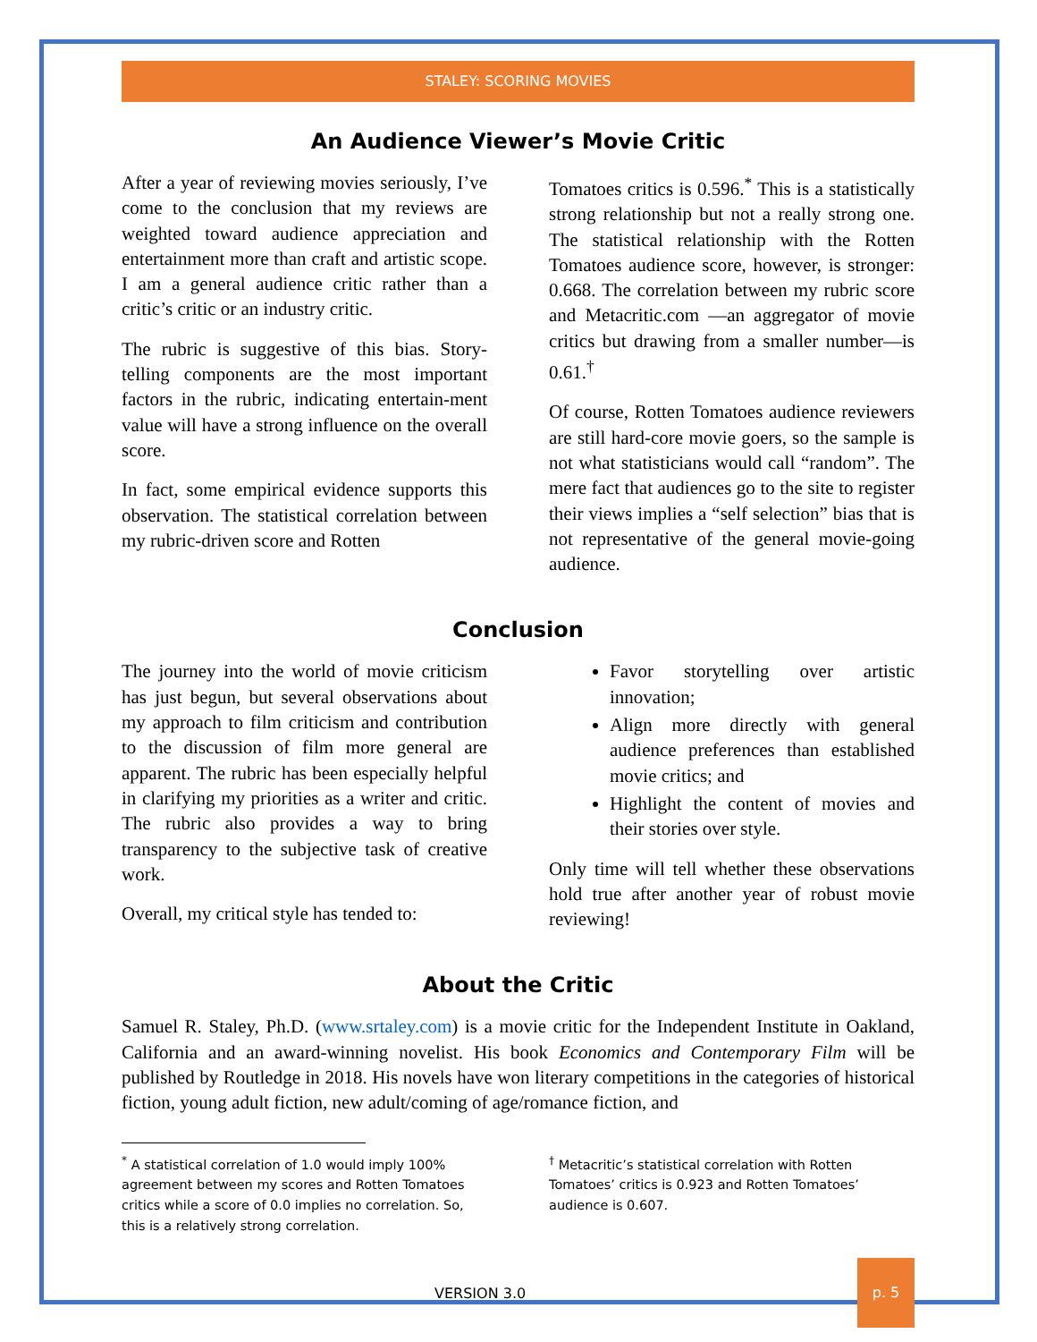STALEY: SCORING MOVIES
An Audience Viewer’s Movie Critic
After a year of reviewing movies seriously, I’ve come to the conclusion that my reviews are weighted toward audience appreciation and entertainment more than craft and artistic scope. I am a general audience critic rather than a critic’s critic or an industry critic.
The rubric is suggestive of this bias. Story-telling components are the most important factors in the rubric, indicating entertain-ment value will have a strong influence on the overall score.
In fact, some empirical evidence supports this observation. The statistical correlation between my rubric-driven score and Rotten
Tomatoes critics is 0.596.<sup>*</sup> This is a statistically strong relationship but not a really strong one. The statistical relationship with the Rotten Tomatoes audience score, however, is stronger: 0.668. The correlation between my rubric score and Metacritic.com —an aggregator of movie critics but drawing from a smaller number—is 0.61.<sup>†</sup>
Of course, Rotten Tomatoes audience reviewers are still hard-core movie goers, so the sample is not what statisticians would call “random”. The mere fact that audiences go to the site to register their views implies a “self selection” bias that is not representative of the general movie-going audience.
Conclusion
The journey into the world of movie criticism has just begun, but several observations about my approach to film criticism and contribution to the discussion of film more general are apparent. The rubric has been especially helpful in clarifying my priorities as a writer and critic. The rubric also provides a way to bring transparency to the subjective task of creative work.
Overall, my critical style has tended to:
Favor storytelling over artistic innovation;
Align more directly with general audience preferences than established movie critics; and
Highlight the content of movies and their stories over style.
Only time will tell whether these observations hold true after another year of robust movie reviewing!
About the Critic
Samuel R. Staley, Ph.D. (www.srtaley.com) is a movie critic for the Independent Institute in Oakland, California and an award-winning novelist. His book Economics and Contemporary Film will be published by Routledge in 2018. His novels have won literary competitions in the categories of historical fiction, young adult fiction, new adult/coming of age/romance fiction, and
<sup>*</sup> A statistical correlation of 1.0 would imply 100% agreement between my scores and Rotten Tomatoes critics while a score of 0.0 implies no correlation. So, this is a relatively strong correlation.
<sup>†</sup> Metacritic’s statistical correlation with Rotten Tomatoes’ critics is 0.923 and Rotten Tomatoes’ audience is 0.607.
VERSION 3.0 p. 5